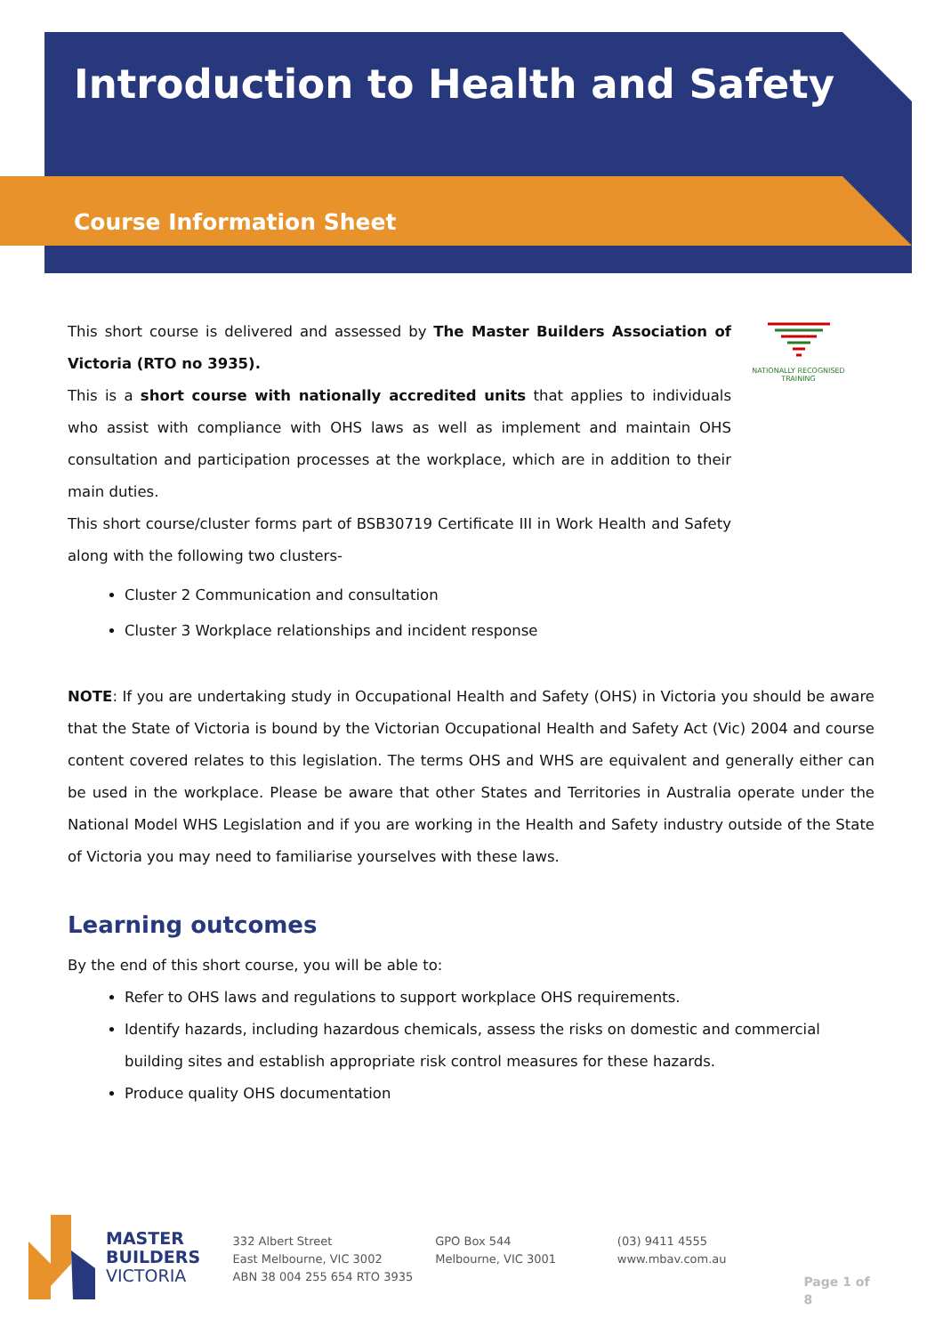Introduction to Health and Safety
Course Information Sheet
NATIONALLY RECOGNISED TRAINING
This short course is delivered and assessed by The Master Builders Association of Victoria (RTO no 3935).
This is a short course with nationally accredited units that applies to individuals who assist with compliance with OHS laws as well as implement and maintain OHS consultation and participation processes at the workplace, which are in addition to their main duties.
This short course/cluster forms part of BSB30719 Certificate III in Work Health and Safety along with the following two clusters-
Cluster 2 Communication and consultation
Cluster 3 Workplace relationships and incident response
NOTE: If you are undertaking study in Occupational Health and Safety (OHS) in Victoria you should be aware that the State of Victoria is bound by the Victorian Occupational Health and Safety Act (Vic) 2004 and course content covered relates to this legislation. The terms OHS and WHS are equivalent and generally either can be used in the workplace. Please be aware that other States and Territories in Australia operate under the National Model WHS Legislation and if you are working in the Health and Safety industry outside of the State of Victoria you may need to familiarise yourselves with these laws.
Learning outcomes
By the end of this short course, you will be able to:
Refer to OHS laws and regulations to support workplace OHS requirements.
Identify hazards, including hazardous chemicals, assess the risks on domestic and commercial building sites and establish appropriate risk control measures for these hazards.
Produce quality OHS documentation
MASTER
BUILDERS
VICTORIA
332 Albert Street
East Melbourne, VIC 3002
ABN 38 004 255 654 RTO 3935
GPO Box 544
Melbourne, VIC 3001
(03) 9411 4555
www.mbav.com.au
Page 1 of 8